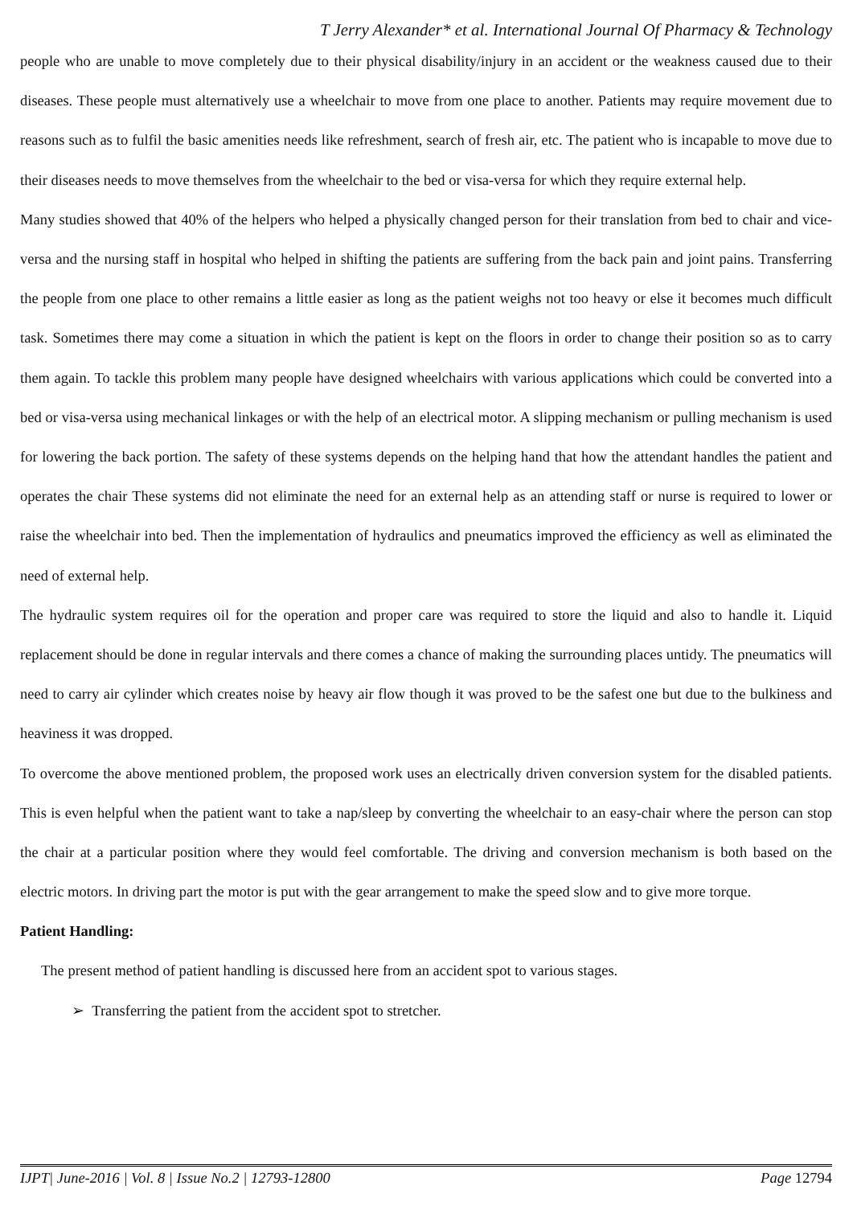T Jerry Alexander* et al. International Journal Of Pharmacy & Technology
people who are unable to move completely due to their physical disability/injury in an accident or the weakness caused due to their diseases. These people must alternatively use a wheelchair to move from one place to another. Patients may require movement due to reasons such as to fulfil the basic amenities needs like refreshment, search of fresh air, etc. The patient who is incapable to move due to their diseases needs to move themselves from the wheelchair to the bed or visa-versa for which they require external help.
Many studies showed that 40% of the helpers who helped a physically changed person for their translation from bed to chair and vice-versa and the nursing staff in hospital who helped in shifting the patients are suffering from the back pain and joint pains. Transferring the people from one place to other remains a little easier as long as the patient weighs not too heavy or else it becomes much difficult task. Sometimes there may come a situation in which the patient is kept on the floors in order to change their position so as to carry them again. To tackle this problem many people have designed wheelchairs with various applications which could be converted into a bed or visa-versa using mechanical linkages or with the help of an electrical motor. A slipping mechanism or pulling mechanism is used for lowering the back portion. The safety of these systems depends on the helping hand that how the attendant handles the patient and operates the chair These systems did not eliminate the need for an external help as an attending staff or nurse is required to lower or raise the wheelchair into bed. Then the implementation of hydraulics and pneumatics improved the efficiency as well as eliminated the need of external help.
The hydraulic system requires oil for the operation and proper care was required to store the liquid and also to handle it. Liquid replacement should be done in regular intervals and there comes a chance of making the surrounding places untidy. The pneumatics will need to carry air cylinder which creates noise by heavy air flow though it was proved to be the safest one but due to the bulkiness and heaviness it was dropped.
To overcome the above mentioned problem, the proposed work uses an electrically driven conversion system for the disabled patients. This is even helpful when the patient want to take a nap/sleep by converting the wheelchair to an easy-chair where the person can stop the chair at a particular position where they would feel comfortable. The driving and conversion mechanism is both based on the electric motors. In driving part the motor is put with the gear arrangement to make the speed slow and to give more torque.
Patient Handling:
The present method of patient handling is discussed here from an accident spot to various stages.
➢ Transferring the patient from the accident spot to stretcher.
IJPT| June-2016 | Vol. 8 | Issue No.2 | 12793-12800 Page 12794